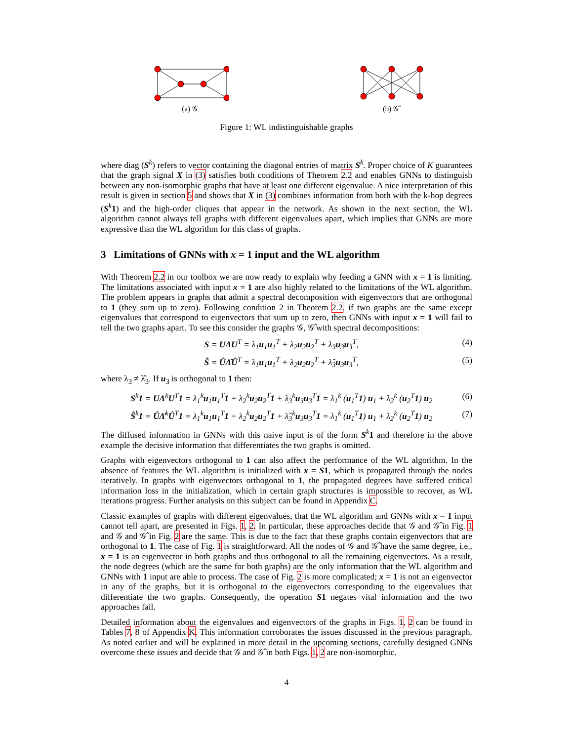(a) 𝒢 (b) 𝒢̂
Figure 1: WL indistinguishable graphs
where diag (S<sup>k</sup>) refers to vector containing the diagonal entries of matrix S<sup>k</sup>. Proper choice of K guarantees that the graph signal X in (3) satisfies both conditions of Theorem 2.2 and enables GNNs to distinguish between any non-isomorphic graphs that have at least one different eigenvalue. A nice interpretation of this result is given in section 5 and shows that X in (3) combines information from both with the k-hop degrees (S<sup>k</sup>1) and the high-order cliques that appear in the network. As shown in the next section, the WL algorithm cannot always tell graphs with different eigenvalues apart, which implies that GNNs are more expressive than the WL algorithm for this class of graphs.
3 Limitations of GNNs with x = 1 input and the WL algorithm
With Theorem 2.2 in our toolbox we are now ready to explain why feeding a GNN with x = 1 is limiting. The limitations associated with input x = 1 are also highly related to the limitations of the WL algorithm. The problem appears in graphs that admit a spectral decomposition with eigenvectors that are orthogonal to 1 (they sum up to zero). Following condition 2 in Theorem 2.2, if two graphs are the same except eigenvalues that correspond to eigenvectors that sum up to zero, then GNNs with input x = 1 will fail to tell the two graphs apart. To see this consider the graphs 𝒢, 𝒢̂ with spectral decompositions:
S = UΛU<sup>T</sup> = λ<sub>1</sub>u<sub>1</sub>u<sub>1</sub><sup>T</sup> + λ<sub>2</sub>u<sub>2</sub>u<sub>2</sub><sup>T</sup> + λ<sub>3</sub>u<sub>3</sub>u<sub>3</sub><sup>T</sup>, (4)
Ŝ = ÛΛ̂Û<sup>T</sup> = λ<sub>1</sub>u<sub>1</sub>u<sub>1</sub><sup>T</sup> + λ<sub>2</sub>u<sub>2</sub>u<sub>2</sub><sup>T</sup> + λ̂<sub>3</sub>u<sub>3</sub>u<sub>3</sub><sup>T</sup>, (5)
where λ<sub>3</sub> ≠ λ̂<sub>3</sub>. If u<sub>3</sub> is orthogonal to 1 then:
S<sup>k</sup>1 = UΛ<sup>k</sup>U<sup>T</sup>1 = λ<sub>1</sub><sup>k</sup>u<sub>1</sub>u<sub>1</sub><sup>T</sup>1 + λ<sub>2</sub><sup>k</sup>u<sub>2</sub>u<sub>2</sub><sup>T</sup>1 + λ<sub>3</sub><sup>k</sup>u<sub>3</sub>u<sub>3</sub><sup>T</sup>1 = λ<sub>1</sub><sup>k</sup> (u<sub>1</sub><sup>T</sup>1) u<sub>1</sub> + λ<sub>2</sub><sup>k</sup> (u<sub>2</sub><sup>T</sup>1) u<sub>2</sub> (6)
Ŝ<sup>k</sup>1 = ÛΛ̂<sup>k</sup>Û<sup>T</sup>1 = λ<sub>1</sub><sup>k</sup>u<sub>1</sub>u<sub>1</sub><sup>T</sup>1 + λ<sub>2</sub><sup>k</sup>u<sub>2</sub>u<sub>2</sub><sup>T</sup>1 + λ̂<sub>3</sub><sup>k</sup>u<sub>3</sub>u<sub>3</sub><sup>T</sup>1 = λ<sub>1</sub><sup>k</sup> (u<sub>1</sub><sup>T</sup>1) u<sub>1</sub> + λ<sub>2</sub><sup>k</sup> (u<sub>2</sub><sup>T</sup>1) u<sub>2</sub> (7)
The diffused information in GNNs with this naive input is of the form S<sup>k</sup>1 and therefore in the above example the decisive information that differentiates the two graphs is omitted.
Graphs with eigenvectors orthogonal to 1 can also affect the performance of the WL algorithm. In the absence of features the WL algorithm is initialized with x = S1, which is propagated through the nodes iteratively. In graphs with eigenvectors orthogonal to 1, the propagated degrees have suffered critical information loss in the initialization, which in certain graph structures is impossible to recover, as WL iterations progress. Further analysis on this subject can be found in Appendix C.
Classic examples of graphs with different eigenvalues, that the WL algorithm and GNNs with x = 1 input cannot tell apart, are presented in Figs. 1, 2. In particular, these approaches decide that 𝒢 and 𝒢̂ in Fig. 1 and 𝒢 and 𝒢̂ in Fig. 2 are the same. This is due to the fact that these graphs contain eigenvectors that are orthogonal to 1. The case of Fig. 1 is straightforward. All the nodes of 𝒢 and 𝒢̂ have the same degree, i.e., x = 1 is an eigenvector in both graphs and thus orthogonal to all the remaining eigenvectors. As a result, the node degrees (which are the same for both graphs) are the only information that the WL algorithm and GNNs with 1 input are able to process. The case of Fig. 2 is more complicated; x = 1 is not an eigenvector in any of the graphs, but it is orthogonal to the eigenvectors corresponding to the eigenvalues that differentiate the two graphs. Consequently, the operation S1 negates vital information and the two approaches fail.
Detailed information about the eigenvalues and eigenvectors of the graphs in Figs. 1, 2 can be found in Tables 7, 8 of Appendix K. This information corroborates the issues discussed in the previous paragraph. As noted earlier and will be explained in more detail in the upcoming sections, carefully designed GNNs overcome these issues and decide that 𝒢 and 𝒢̂ in both Figs. 1, 2 are non-isomorphic.
4